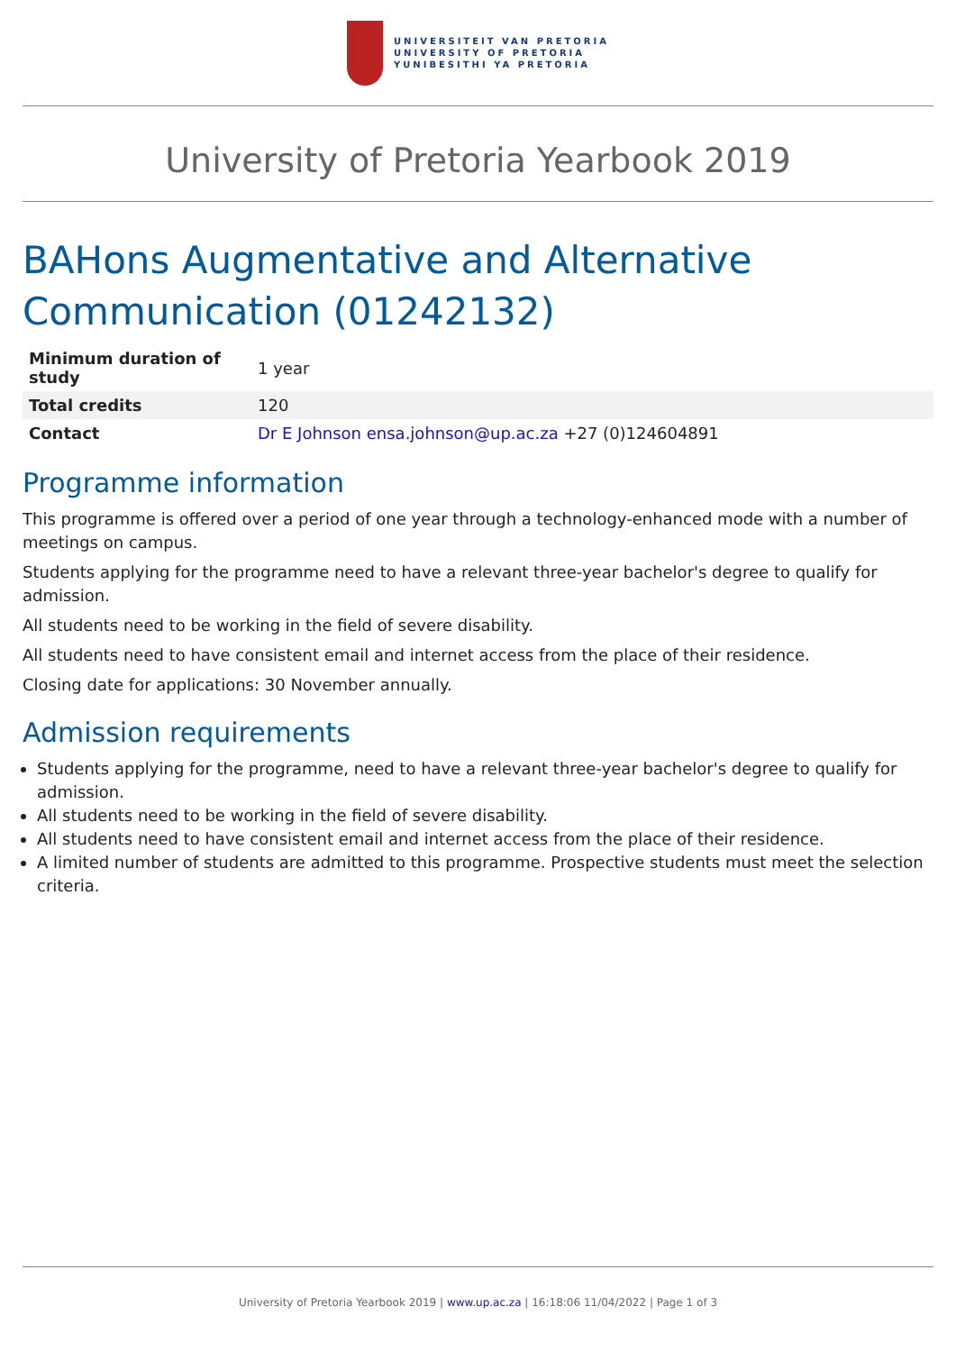UNIVERSITEIT VAN PRETORIA
UNIVERSITY OF PRETORIA
YUNIBESITHI YA PRETORIA
University of Pretoria Yearbook 2019
BAHons Augmentative and Alternative Communication (01242132)
| Minimum duration of study | 1 year |
| Total credits | 120 |
| Contact | Dr E Johnson ensa.johnson@up.ac.za +27 (0)124604891 |
Programme information
This programme is offered over a period of one year through a technology-enhanced mode with a number of meetings on campus.
Students applying for the programme need to have a relevant three-year bachelor's degree to qualify for admission.
All students need to be working in the field of severe disability.
All students need to have consistent email and internet access from the place of their residence.
Closing date for applications: 30 November annually.
Admission requirements
Students applying for the programme, need to have a relevant three-year bachelor's degree to qualify for admission.
All students need to be working in the field of severe disability.
All students need to have consistent email and internet access from the place of their residence.
A limited number of students are admitted to this programme. Prospective students must meet the selection criteria.
University of Pretoria Yearbook 2019 | www.up.ac.za | 16:18:06 11/04/2022 | Page 1 of 3